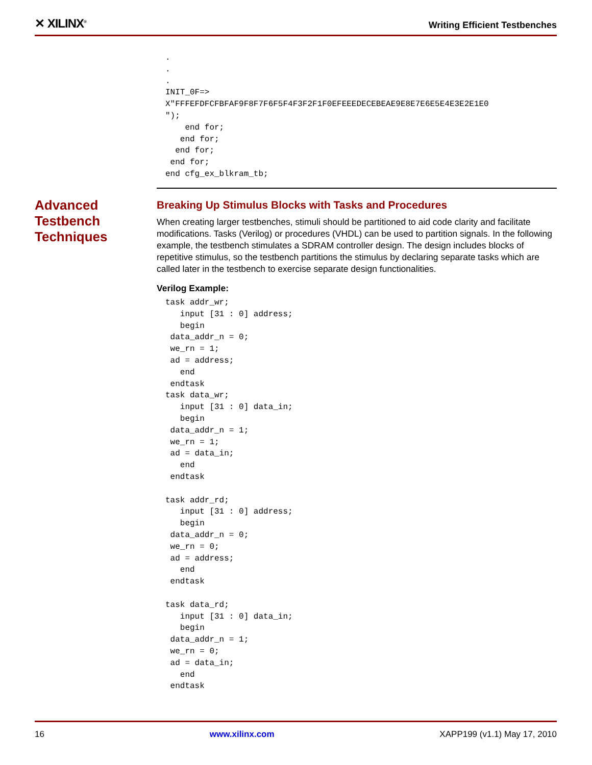✕ XILINX<sup>®</sup> Writing Efficient Testbenches
.
.
.
INIT_0F=>
X"FFFEFDFCFBFAF9F8F7F6F5F4F3F2F1F0EFEEEDECEBEAE9E8E7E6E5E4E3E2E1E0
");
    end for;
   end for;
  end for;
 end for;
end cfg_ex_blkram_tb;
Advanced
Testbench
Techniques
Breaking Up Stimulus Blocks with Tasks and Procedures
When creating larger testbenches, stimuli should be partitioned to aid code clarity and facilitate modifications. Tasks (Verilog) or procedures (VHDL) can be used to partition signals. In the following example, the testbench stimulates a SDRAM controller design. The design includes blocks of repetitive stimulus, so the testbench partitions the stimulus by declaring separate tasks which are called later in the testbench to exercise separate design functionalities.
Verilog Example:
task addr_wr;
   input [31 : 0] address;
   begin
 data_addr_n = 0;
 we_rn = 1;
 ad = address;
   end
 endtask
task data_wr;
   input [31 : 0] data_in;
   begin
 data_addr_n = 1;
 we_rn = 1;
 ad = data_in;
   end
 endtask

task addr_rd;
   input [31 : 0] address;
   begin
 data_addr_n = 0;
 we_rn = 0;
 ad = address;
   end
 endtask

task data_rd;
   input [31 : 0] data_in;
   begin
 data_addr_n = 1;
 we_rn = 0;
 ad = data_in;
   end
 endtask
16 www.xilinx.com XAPP199 (v1.1) May 17, 2010